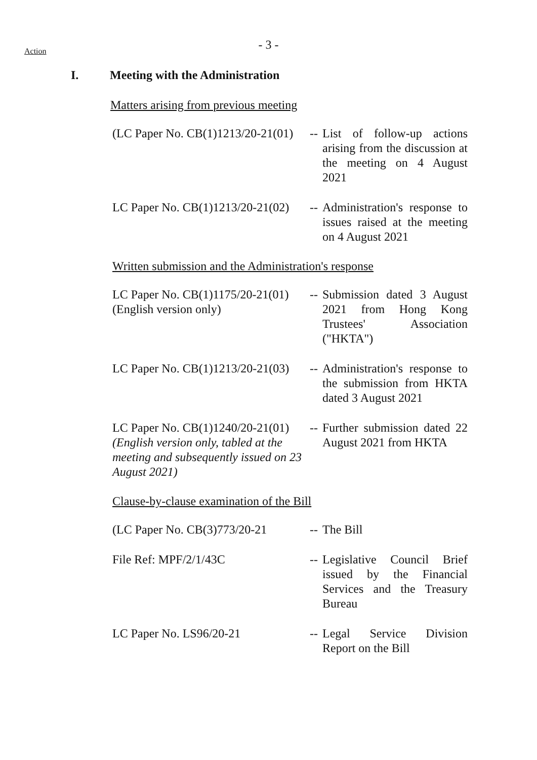Action
- 3 -
I. Meeting with the Administration
Matters arising from previous meeting
| (LC Paper No. CB(1)1213/20-21(01) | -- | List of follow-up actions arising from the discussion at the meeting on 4 August 2021 |
| LC Paper No. CB(1)1213/20-21(02) | -- | Administration's response to issues raised at the meeting on 4 August 2021 |
Written submission and the Administration's response
| LC Paper No. CB(1)1175/20-21(01) (English version only) | -- | Submission dated 3 August 2021 from Hong Kong Trustees' Association ("HKTA") |
| LC Paper No. CB(1)1213/20-21(03) | -- | Administration's response to the submission from HKTA dated 3 August 2021 |
| LC Paper No. CB(1)1240/20-21(01) (English version only, tabled at the meeting and subsequently issued on 23 August 2021) | -- | Further submission dated 22 August 2021 from HKTA |
Clause-by-clause examination of the Bill
| (LC Paper No. CB(3)773/20-21 | -- | The Bill |
| File Ref: MPF/2/1/43C | -- | Legislative Council Brief issued by the Financial Services and the Treasury Bureau |
| LC Paper No. LS96/20-21 | -- | Legal Service Division Report on the Bill |